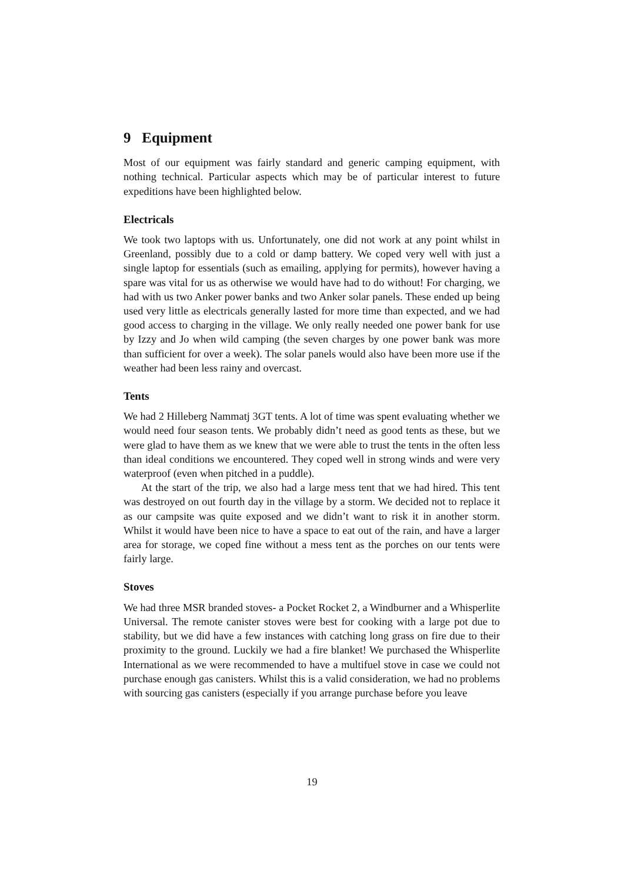9 Equipment
Most of our equipment was fairly standard and generic camping equipment, with nothing technical. Particular aspects which may be of particular interest to future expeditions have been highlighted below.
Electricals
We took two laptops with us. Unfortunately, one did not work at any point whilst in Greenland, possibly due to a cold or damp battery. We coped very well with just a single laptop for essentials (such as emailing, applying for permits), however having a spare was vital for us as otherwise we would have had to do without! For charging, we had with us two Anker power banks and two Anker solar panels. These ended up being used very little as electricals generally lasted for more time than expected, and we had good access to charging in the village. We only really needed one power bank for use by Izzy and Jo when wild camping (the seven charges by one power bank was more than sufficient for over a week). The solar panels would also have been more use if the weather had been less rainy and overcast.
Tents
We had 2 Hilleberg Nammatj 3GT tents. A lot of time was spent evaluating whether we would need four season tents. We probably didn’t need as good tents as these, but we were glad to have them as we knew that we were able to trust the tents in the often less than ideal conditions we encountered. They coped well in strong winds and were very waterproof (even when pitched in a puddle).
At the start of the trip, we also had a large mess tent that we had hired. This tent was destroyed on out fourth day in the village by a storm. We decided not to replace it as our campsite was quite exposed and we didn’t want to risk it in another storm. Whilst it would have been nice to have a space to eat out of the rain, and have a larger area for storage, we coped fine without a mess tent as the porches on our tents were fairly large.
Stoves
We had three MSR branded stoves- a Pocket Rocket 2, a Windburner and a Whisperlite Universal. The remote canister stoves were best for cooking with a large pot due to stability, but we did have a few instances with catching long grass on fire due to their proximity to the ground. Luckily we had a fire blanket! We purchased the Whisperlite International as we were recommended to have a multifuel stove in case we could not purchase enough gas canisters. Whilst this is a valid consideration, we had no problems with sourcing gas canisters (especially if you arrange purchase before you leave
19